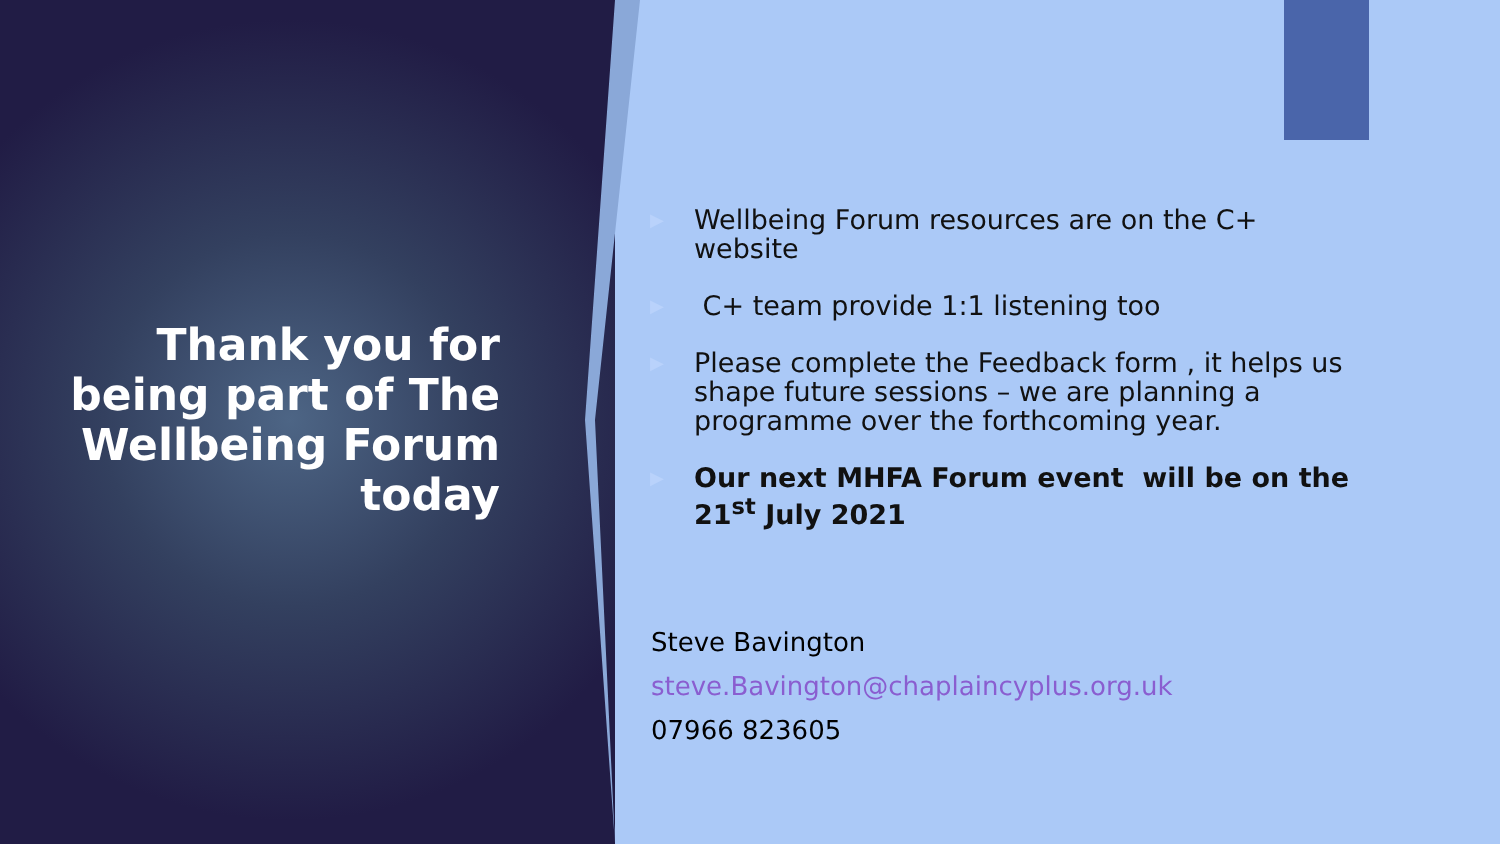Thank you for being part of The Wellbeing Forum today
▶ Wellbeing Forum resources are on the C+ website
▶ C+ team provide 1:1 listening too
▶ Please complete the Feedback form , it helps us shape future sessions – we are planning a programme over the forthcoming year.
▶ Our next MHFA Forum event will be on the 21<sup>st</sup> July 2021
Steve Bavington
steve.Bavington@chaplaincyplus.org.uk
07966 823605